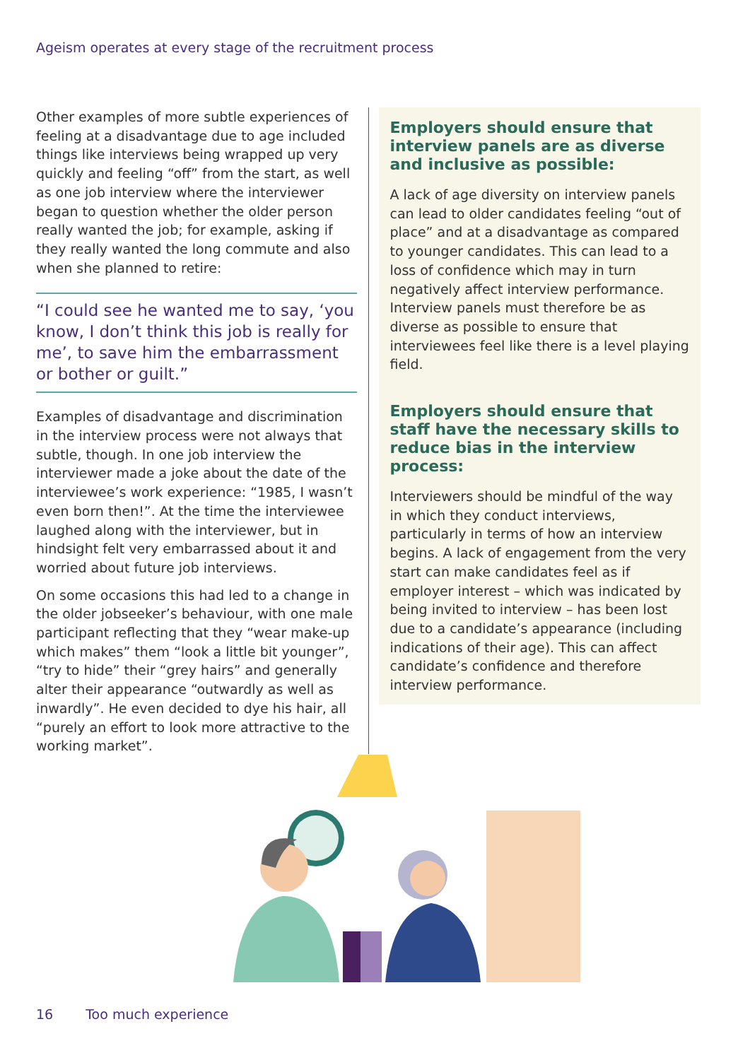Ageism operates at every stage of the recruitment process
Other examples of more subtle experiences of feeling at a disadvantage due to age included things like interviews being wrapped up very quickly and feeling “off” from the start, as well as one job interview where the interviewer began to question whether the older person really wanted the job; for example, asking if they really wanted the long commute and also when she planned to retire:
“I could see he wanted me to say, ‘you know, I don’t think this job is really for me’, to save him the embarrassment or bother or guilt.”
Examples of disadvantage and discrimination in the interview process were not always that subtle, though. In one job interview the interviewer made a joke about the date of the interviewee’s work experience: “1985, I wasn’t even born then!”. At the time the interviewee laughed along with the interviewer, but in hindsight felt very embarrassed about it and worried about future job interviews.
On some occasions this had led to a change in the older jobseeker’s behaviour, with one male participant reflecting that they “wear make-up which makes” them “look a little bit younger”, “try to hide” their “grey hairs” and generally alter their appearance “outwardly as well as inwardly”. He even decided to dye his hair, all “purely an effort to look more attractive to the working market”.
Employers should ensure that interview panels are as diverse and inclusive as possible:
A lack of age diversity on interview panels can lead to older candidates feeling “out of place” and at a disadvantage as compared to younger candidates. This can lead to a loss of confidence which may in turn negatively affect interview performance. Interview panels must therefore be as diverse as possible to ensure that interviewees feel like there is a level playing field.
Employers should ensure that staff have the necessary skills to reduce bias in the interview process:
Interviewers should be mindful of the way in which they conduct interviews, particularly in terms of how an interview begins. A lack of engagement from the very start can make candidates feel as if employer interest – which was indicated by being invited to interview – has been lost due to a candidate’s appearance (including indications of their age). This can affect candidate’s confidence and therefore interview performance.
16 Too much experience